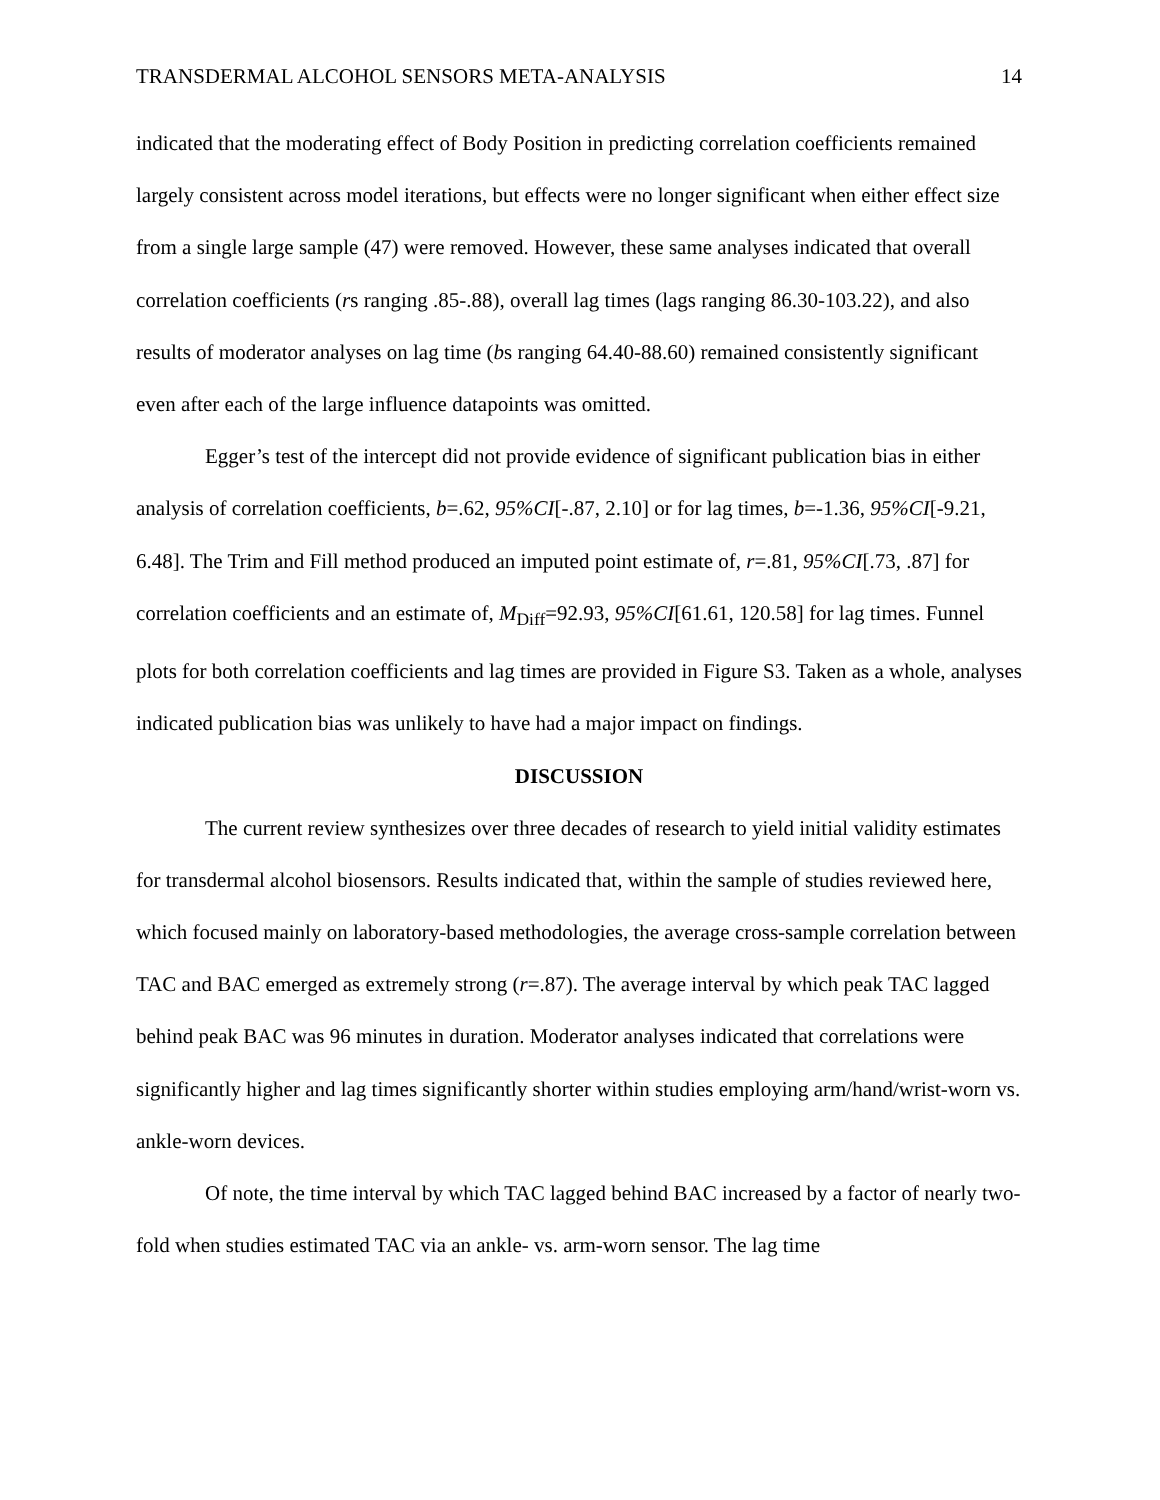TRANSDERMAL ALCOHOL SENSORS META-ANALYSIS 14
indicated that the moderating effect of Body Position in predicting correlation coefficients remained largely consistent across model iterations, but effects were no longer significant when either effect size from a single large sample (47) were removed. However, these same analyses indicated that overall correlation coefficients (rs ranging .85-.88), overall lag times (lags ranging 86.30-103.22), and also results of moderator analyses on lag time (bs ranging 64.40-88.60) remained consistently significant even after each of the large influence datapoints was omitted.
Egger’s test of the intercept did not provide evidence of significant publication bias in either analysis of correlation coefficients, b=.62, 95%CI[-.87, 2.10] or for lag times, b=-1.36, 95%CI[-9.21, 6.48]. The Trim and Fill method produced an imputed point estimate of, r=.81, 95%CI[.73, .87] for correlation coefficients and an estimate of, M<sub>Diff</sub>=92.93, 95%CI[61.61, 120.58] for lag times. Funnel plots for both correlation coefficients and lag times are provided in Figure S3. Taken as a whole, analyses indicated publication bias was unlikely to have had a major impact on findings.
DISCUSSION
The current review synthesizes over three decades of research to yield initial validity estimates for transdermal alcohol biosensors. Results indicated that, within the sample of studies reviewed here, which focused mainly on laboratory-based methodologies, the average cross-sample correlation between TAC and BAC emerged as extremely strong (r=.87). The average interval by which peak TAC lagged behind peak BAC was 96 minutes in duration. Moderator analyses indicated that correlations were significantly higher and lag times significantly shorter within studies employing arm/hand/wrist-worn vs. ankle-worn devices.
Of note, the time interval by which TAC lagged behind BAC increased by a factor of nearly two-fold when studies estimated TAC via an ankle- vs. arm-worn sensor. The lag time